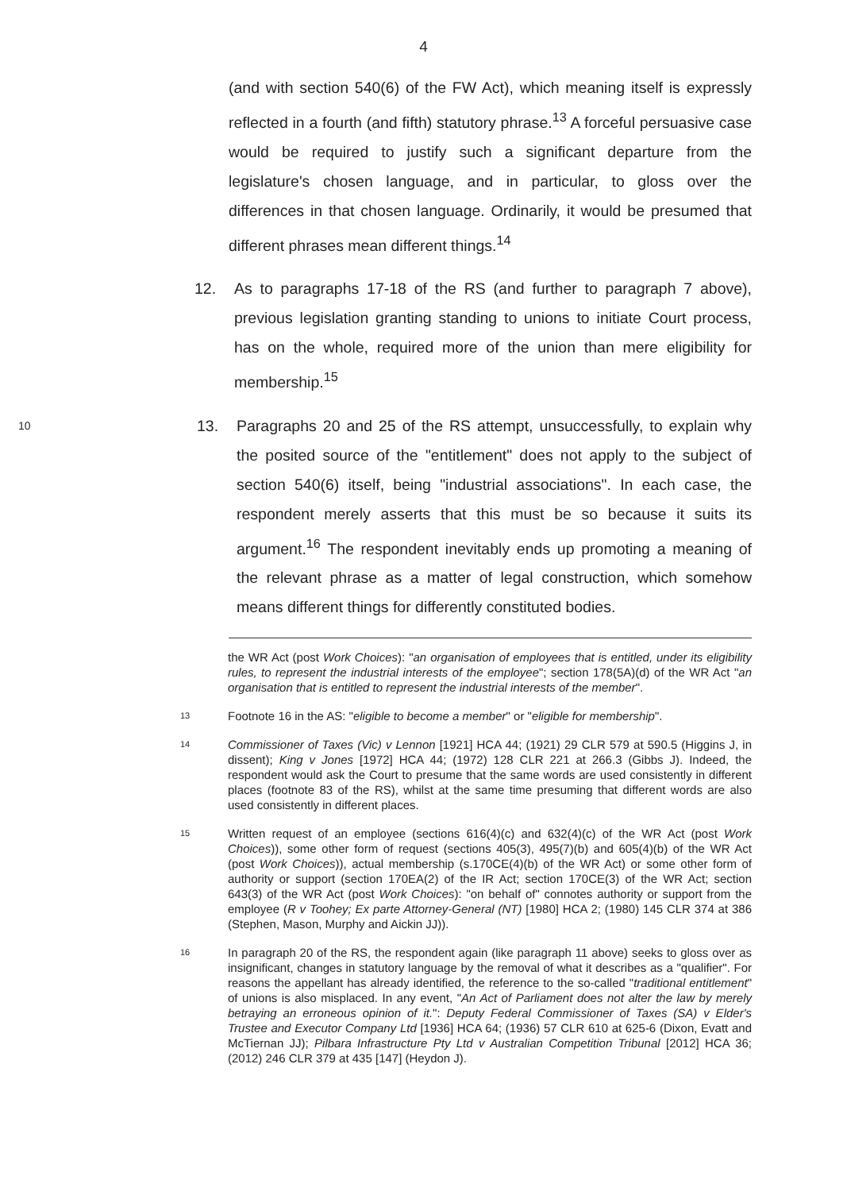4
(and with section 540(6) of the FW Act), which meaning itself is expressly reflected in a fourth (and fifth) statutory phrase.<sup>13</sup> A forceful persuasive case would be required to justify such a significant departure from the legislature's chosen language, and in particular, to gloss over the differences in that chosen language. Ordinarily, it would be presumed that different phrases mean different things.<sup>14</sup>
12. As to paragraphs 17-18 of the RS (and further to paragraph 7 above), previous legislation granting standing to unions to initiate Court process, has on the whole, required more of the union than mere eligibility for membership.<sup>15</sup>
10
13. Paragraphs 20 and 25 of the RS attempt, unsuccessfully, to explain why the posited source of the "entitlement" does not apply to the subject of section 540(6) itself, being "industrial associations". In each case, the respondent merely asserts that this must be so because it suits its argument.<sup>16</sup> The respondent inevitably ends up promoting a meaning of the relevant phrase as a matter of legal construction, which somehow means different things for differently constituted bodies.
the WR Act (post Work Choices): "an organisation of employees that is entitled, under its eligibility rules, to represent the industrial interests of the employee"; section 178(5A)(d) of the WR Act "an organisation that is entitled to represent the industrial interests of the member".
13
Footnote 16 in the AS: "eligible to become a member" or "eligible for membership".
14
Commissioner of Taxes (Vic) v Lennon [1921] HCA 44; (1921) 29 CLR 579 at 590.5 (Higgins J, in dissent); King v Jones [1972] HCA 44; (1972) 128 CLR 221 at 266.3 (Gibbs J). Indeed, the respondent would ask the Court to presume that the same words are used consistently in different places (footnote 83 of the RS), whilst at the same time presuming that different words are also used consistently in different places.
15
Written request of an employee (sections 616(4)(c) and 632(4)(c) of the WR Act (post Work Choices)), some other form of request (sections 405(3), 495(7)(b) and 605(4)(b) of the WR Act (post Work Choices)), actual membership (s.170CE(4)(b) of the WR Act) or some other form of authority or support (section 170EA(2) of the IR Act; section 170CE(3) of the WR Act; section 643(3) of the WR Act (post Work Choices): "on behalf of" connotes authority or support from the employee (R v Toohey; Ex parte Attorney-General (NT) [1980] HCA 2; (1980) 145 CLR 374 at 386 (Stephen, Mason, Murphy and Aickin JJ)).
16
In paragraph 20 of the RS, the respondent again (like paragraph 11 above) seeks to gloss over as insignificant, changes in statutory language by the removal of what it describes as a "qualifier". For reasons the appellant has already identified, the reference to the so-called "traditional entitlement" of unions is also misplaced. In any event, "An Act of Parliament does not alter the law by merely betraying an erroneous opinion of it.": Deputy Federal Commissioner of Taxes (SA) v Elder's Trustee and Executor Company Ltd [1936] HCA 64; (1936) 57 CLR 610 at 625-6 (Dixon, Evatt and McTiernan JJ); Pilbara Infrastructure Pty Ltd v Australian Competition Tribunal [2012] HCA 36; (2012) 246 CLR 379 at 435 [147] (Heydon J).